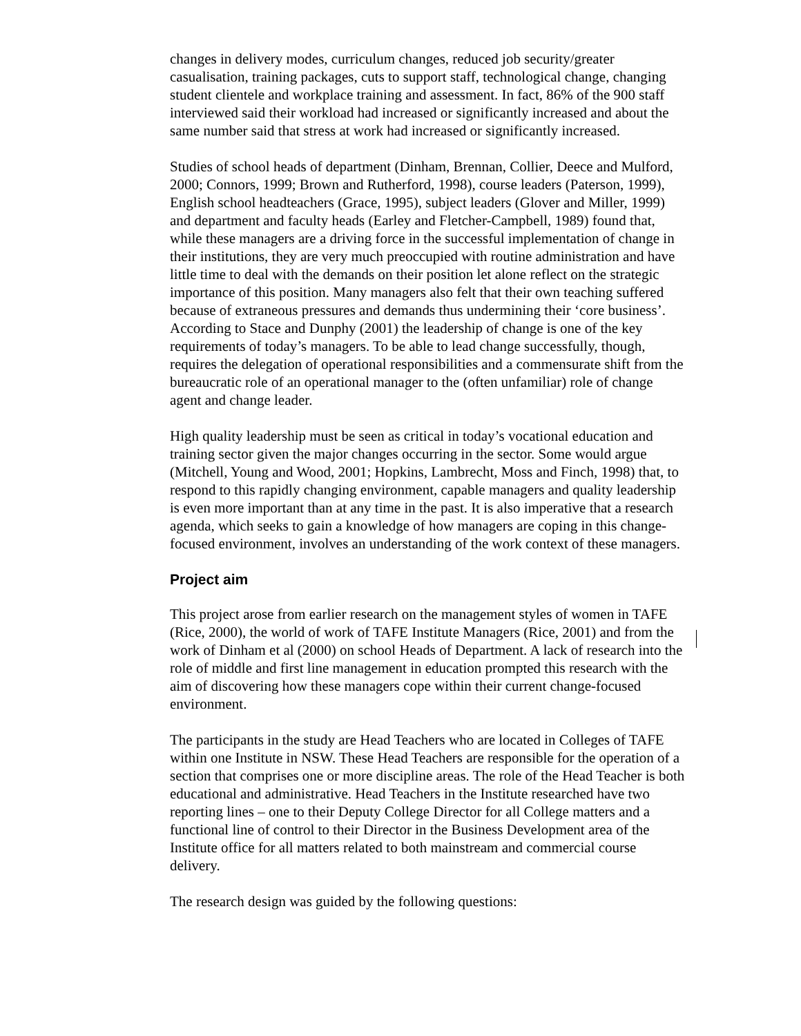changes in delivery modes, curriculum changes, reduced job security/greater casualisation, training packages, cuts to support staff, technological change, changing student clientele and workplace training and assessment. In fact, 86% of the 900 staff interviewed said their workload had increased or significantly increased and about the same number said that stress at work had increased or significantly increased.
Studies of school heads of department (Dinham, Brennan, Collier, Deece and Mulford, 2000; Connors, 1999; Brown and Rutherford, 1998), course leaders (Paterson, 1999), English school headteachers (Grace, 1995), subject leaders (Glover and Miller, 1999) and department and faculty heads (Earley and Fletcher-Campbell, 1989) found that, while these managers are a driving force in the successful implementation of change in their institutions, they are very much preoccupied with routine administration and have little time to deal with the demands on their position let alone reflect on the strategic importance of this position. Many managers also felt that their own teaching suffered because of extraneous pressures and demands thus undermining their ‘core business’. According to Stace and Dunphy (2001) the leadership of change is one of the key requirements of today’s managers. To be able to lead change successfully, though, requires the delegation of operational responsibilities and a commensurate shift from the bureaucratic role of an operational manager to the (often unfamiliar) role of change agent and change leader.
High quality leadership must be seen as critical in today’s vocational education and training sector given the major changes occurring in the sector. Some would argue (Mitchell, Young and Wood, 2001; Hopkins, Lambrecht, Moss and Finch, 1998) that, to respond to this rapidly changing environment, capable managers and quality leadership is even more important than at any time in the past. It is also imperative that a research agenda, which seeks to gain a knowledge of how managers are coping in this change-focused environment, involves an understanding of the work context of these managers.
Project aim
This project arose from earlier research on the management styles of women in TAFE (Rice, 2000), the world of work of TAFE Institute Managers (Rice, 2001) and from the work of Dinham et al (2000) on school Heads of Department. A lack of research into the role of middle and first line management in education prompted this research with the aim of discovering how these managers cope within their current change-focused environment.
The participants in the study are Head Teachers who are located in Colleges of TAFE within one Institute in NSW. These Head Teachers are responsible for the operation of a section that comprises one or more discipline areas. The role of the Head Teacher is both educational and administrative. Head Teachers in the Institute researched have two reporting lines – one to their Deputy College Director for all College matters and a functional line of control to their Director in the Business Development area of the Institute office for all matters related to both mainstream and commercial course delivery.
The research design was guided by the following questions: